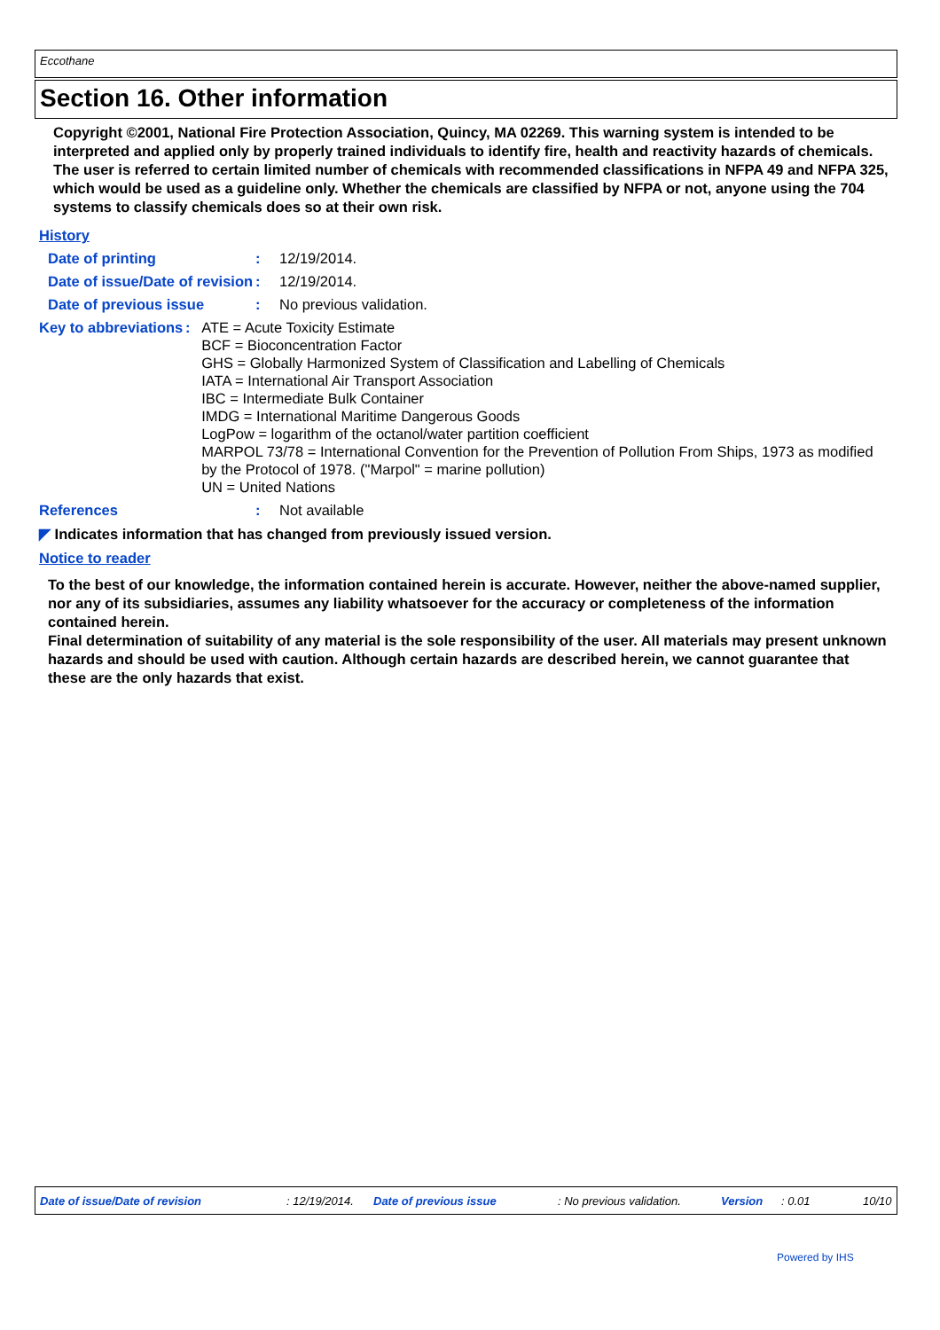Eccothane
Section 16. Other information
Copyright ©2001, National Fire Protection Association, Quincy, MA 02269. This warning system is intended to be interpreted and applied only by properly trained individuals to identify fire, health and reactivity hazards of chemicals. The user is referred to certain limited number of chemicals with recommended classifications in NFPA 49 and NFPA 325, which would be used as a guideline only. Whether the chemicals are classified by NFPA or not, anyone using the 704 systems to classify chemicals does so at their own risk.
History
Date of printing : 12/19/2014.
Date of issue/Date of revision
: 12/19/2014.
Date of previous issue : No previous validation.
Key to abbreviations : ATE = Acute Toxicity Estimate
BCF = Bioconcentration Factor
GHS = Globally Harmonized System of Classification and Labelling of Chemicals
IATA = International Air Transport Association
IBC = Intermediate Bulk Container
IMDG = International Maritime Dangerous Goods
LogPow = logarithm of the octanol/water partition coefficient
MARPOL 73/78 = International Convention for the Prevention of Pollution From Ships, 1973 as modified by the Protocol of 1978. ("Marpol" = marine pollution)
UN = United Nations
References : Not available
◤ Indicates information that has changed from previously issued version.
Notice to reader
To the best of our knowledge, the information contained herein is accurate. However, neither the above-named supplier, nor any of its subsidiaries, assumes any liability whatsoever for the accuracy or completeness of the information contained herein.
Final determination of suitability of any material is the sole responsibility of the user. All materials may present unknown hazards and should be used with caution. Although certain hazards are described herein, we cannot guarantee that these are the only hazards that exist.
Date of issue/Date of revision: 12/19/2014. Date of previous issue: No previous validation. Version: 0.01 10/10
Powered by IHS